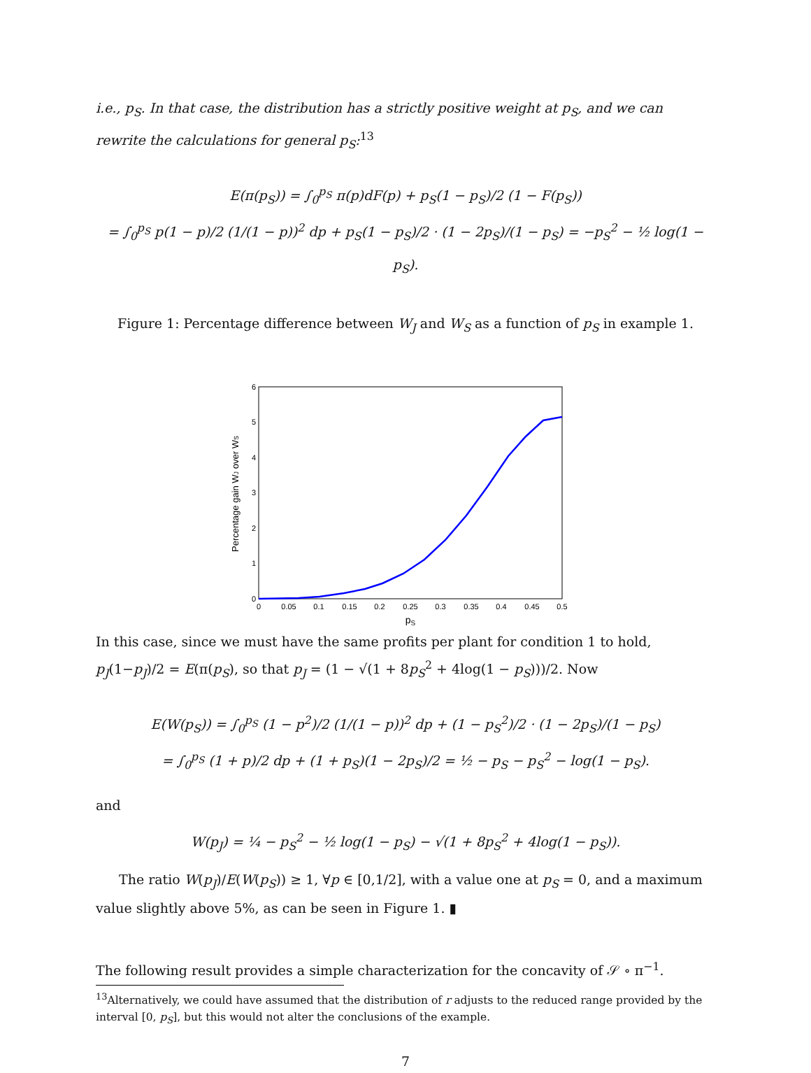i.e., p<sub>S</sub>. In that case, the distribution has a strictly positive weight at p<sub>S</sub>, and we can rewrite the calculations for general p<sub>S</sub>:<sup>13</sup>
E(π(p<sub>S</sub>)) = ∫<sub>0</sub><sup>p<sub>S</sub></sup> π(p)dF(p) + p<sub>S</sub>(1 − p<sub>S</sub>)/2 (1 − F(p<sub>S</sub>))
= ∫<sub>0</sub><sup>p<sub>S</sub></sup> p(1 − p)/2 (1/(1 − p))<sup>2</sup> dp + p<sub>S</sub>(1 − p<sub>S</sub>)/2 · (1 − 2p<sub>S</sub>)/(1 − p<sub>S</sub>) = −p<sub>S</sub><sup>2</sup> − ½ log(1 − p<sub>S</sub>).
Figure 1: Percentage difference between W<sub>J</sub> and W<sub>S</sub> as a function of p<sub>S</sub> in example 1.
0
0.05
0.1
0.15
0.2
0.25
0.3
0.35
0.4
0.45
0.5
0
1
2
3
4
5
6
pS
Percentage gain WJ over WS
In this case, since we must have the same profits per plant for condition 1 to hold, p<sub>J</sub>(1−p<sub>J</sub>)/2 = E(π(p<sub>S</sub>), so that p<sub>J</sub> = (1 − √(1 + 8p<sub>S</sub><sup>2</sup> + 4log(1 − p<sub>S</sub>)))/2. Now
E(W(p<sub>S</sub>)) = ∫<sub>0</sub><sup>p<sub>S</sub></sup> (1 − p<sup>2</sup>)/2 (1/(1 − p))<sup>2</sup> dp + (1 − p<sub>S</sub><sup>2</sup>)/2 · (1 − 2p<sub>S</sub>)/(1 − p<sub>S</sub>)
= ∫<sub>0</sub><sup>p<sub>S</sub></sup> (1 + p)/2 dp + (1 + p<sub>S</sub>)(1 − 2p<sub>S</sub>)/2 = ½ − p<sub>S</sub> − p<sub>S</sub><sup>2</sup> − log(1 − p<sub>S</sub>).
and
W(p<sub>J</sub>) = ¼ − p<sub>S</sub><sup>2</sup> − ½ log(1 − p<sub>S</sub>) − √(1 + 8p<sub>S</sub><sup>2</sup> + 4log(1 − p<sub>S</sub>)).
The ratio W(p<sub>J</sub>)/E(W(p<sub>S</sub>)) ≥ 1, ∀p ∈ [0,1/2], with a value one at p<sub>S</sub> = 0, and a maximum value slightly above 5%, as can be seen in Figure 1. ▮
The following result provides a simple characterization for the concavity of 𝒮 ∘ π<sup>−1</sup>.
<sup>13</sup> Alternatively, we could have assumed that the distribution of r adjusts to the reduced range provided by the interval [0, p<sub>S</sub>], but this would not alter the conclusions of the example.
7